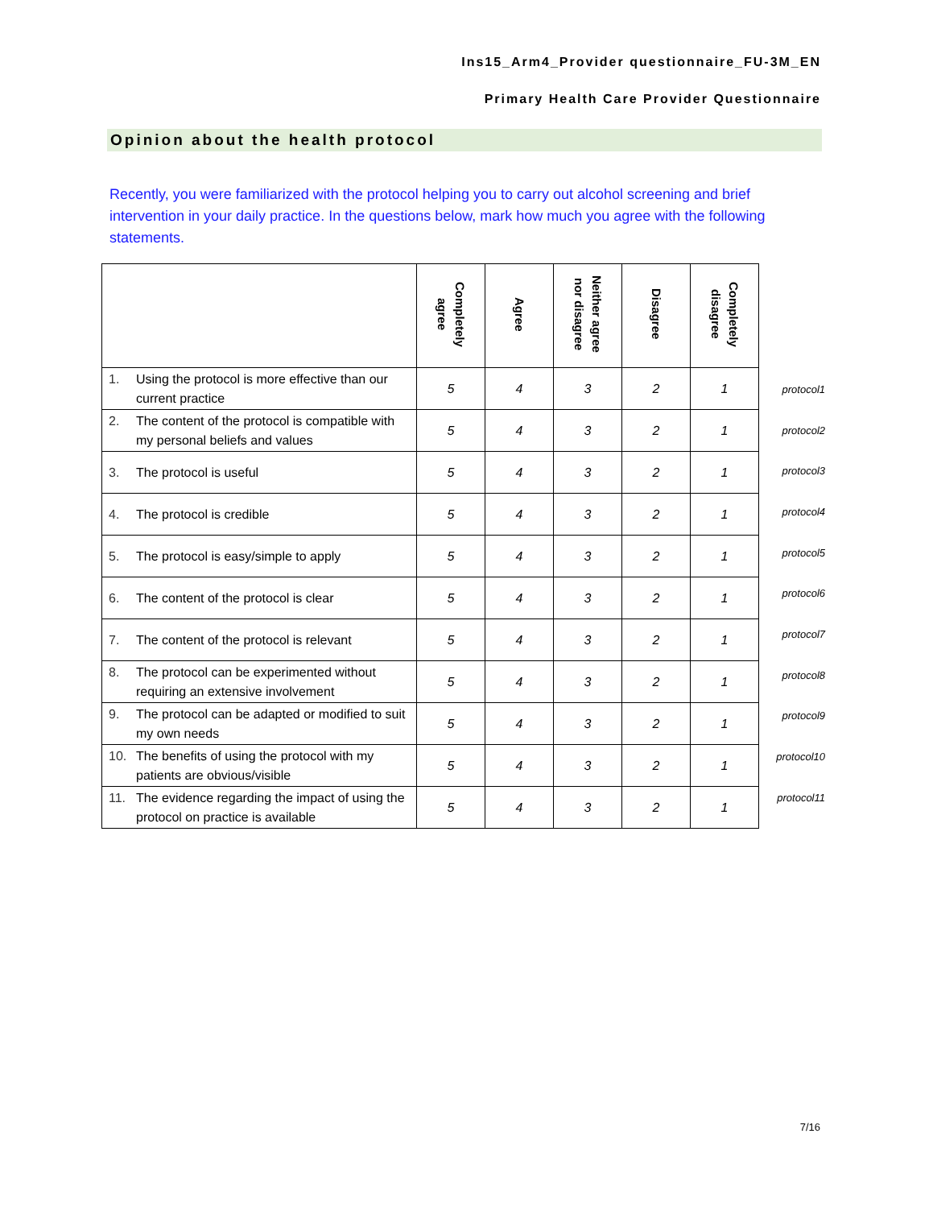Ins15_Arm4_Provider questionnaire_FU-3M_EN
Primary Health Care Provider Questionnaire
Opinion about the health protocol
Recently, you were familiarized with the protocol helping you to carry out alcohol screening and brief intervention in your daily practice. In the questions below, mark how much you agree with the following statements.
| | Completely agree | Agree | Neither agree nor disagree | Disagree | Completely disagree |
| --- | --- | --- | --- | --- | --- |
| 1. Using the protocol is more effective than our current practice | 5 | 4 | 3 | 2 | 1 |
| 2. The content of the protocol is compatible with my personal beliefs and values | 5 | 4 | 3 | 2 | 1 |
| 3. The protocol is useful | 5 | 4 | 3 | 2 | 1 |
| 4. The protocol is credible | 5 | 4 | 3 | 2 | 1 |
| 5. The protocol is easy/simple to apply | 5 | 4 | 3 | 2 | 1 |
| 6. The content of the protocol is clear | 5 | 4 | 3 | 2 | 1 |
| 7. The content of the protocol is relevant | 5 | 4 | 3 | 2 | 1 |
| 8. The protocol can be experimented without requiring an extensive involvement | 5 | 4 | 3 | 2 | 1 |
| 9. The protocol can be adapted or modified to suit my own needs | 5 | 4 | 3 | 2 | 1 |
| 10. The benefits of using the protocol with my patients are obvious/visible | 5 | 4 | 3 | 2 | 1 |
| 11. The evidence regarding the impact of using the protocol on practice is available | 5 | 4 | 3 | 2 | 1 |
protocol1
protocol2
protocol3
protocol4
protocol5
protocol6
protocol7
protocol8
protocol9
protocol10
protocol11
7/16